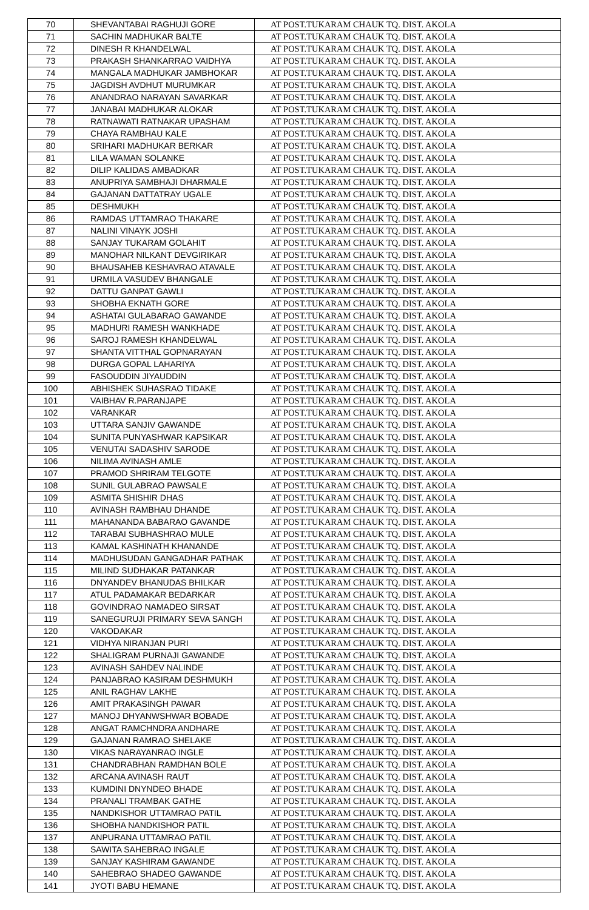| 70 | SHEVANTABAI RAGHUJI GORE | AT POST.TUKARAM CHAUK TQ. DIST. AKOLA |
| 71 | SACHIN MADHUKAR BALTE | AT POST.TUKARAM CHAUK TQ. DIST. AKOLA |
| 72 | DINESH R KHANDELWAL | AT POST.TUKARAM CHAUK TQ. DIST. AKOLA |
| 73 | PRAKASH SHANKARRAO VAIDHYA | AT POST.TUKARAM CHAUK TQ. DIST. AKOLA |
| 74 | MANGALA MADHUKAR JAMBHOKAR | AT POST.TUKARAM CHAUK TQ. DIST. AKOLA |
| 75 | JAGDISH AVDHUT MURUMKAR | AT POST.TUKARAM CHAUK TQ. DIST. AKOLA |
| 76 | ANANDRAO NARAYAN SAVARKAR | AT POST.TUKARAM CHAUK TQ. DIST. AKOLA |
| 77 | JANABAI MADHUKAR ALOKAR | AT POST.TUKARAM CHAUK TQ. DIST. AKOLA |
| 78 | RATNAWATI RATNAKAR UPASHAM | AT POST.TUKARAM CHAUK TQ. DIST. AKOLA |
| 79 | CHAYA RAMBHAU KALE | AT POST.TUKARAM CHAUK TQ. DIST. AKOLA |
| 80 | SRIHARI MADHUKAR BERKAR | AT POST.TUKARAM CHAUK TQ. DIST. AKOLA |
| 81 | LILA WAMAN SOLANKE | AT POST.TUKARAM CHAUK TQ. DIST. AKOLA |
| 82 | DILIP KALIDAS AMBADKAR | AT POST.TUKARAM CHAUK TQ. DIST. AKOLA |
| 83 | ANUPRIYA SAMBHAJI DHARMALE | AT POST.TUKARAM CHAUK TQ. DIST. AKOLA |
| 84 | GAJANAN DATTATRAY UGALE | AT POST.TUKARAM CHAUK TQ. DIST. AKOLA |
| 85 | DESHMUKH | AT POST.TUKARAM CHAUK TQ. DIST. AKOLA |
| 86 | RAMDAS UTTAMRAO THAKARE | AT POST.TUKARAM CHAUK TQ. DIST. AKOLA |
| 87 | NALINI VINAYK JOSHI | AT POST.TUKARAM CHAUK TQ. DIST. AKOLA |
| 88 | SANJAY TUKARAM GOLAHIT | AT POST.TUKARAM CHAUK TQ. DIST. AKOLA |
| 89 | MANOHAR NILKANT DEVGIRIKAR | AT POST.TUKARAM CHAUK TQ. DIST. AKOLA |
| 90 | BHAUSAHEB KESHAVRAO ATAVALE | AT POST.TUKARAM CHAUK TQ. DIST. AKOLA |
| 91 | URMILA VASUDEV BHANGALE | AT POST.TUKARAM CHAUK TQ. DIST. AKOLA |
| 92 | DATTU GANPAT GAWLI | AT POST.TUKARAM CHAUK TQ. DIST. AKOLA |
| 93 | SHOBHA EKNATH GORE | AT POST.TUKARAM CHAUK TQ. DIST. AKOLA |
| 94 | ASHATAI GULABARAO GAWANDE | AT POST.TUKARAM CHAUK TQ. DIST. AKOLA |
| 95 | MADHURI RAMESH WANKHADE | AT POST.TUKARAM CHAUK TQ. DIST. AKOLA |
| 96 | SAROJ RAMESH KHANDELWAL | AT POST.TUKARAM CHAUK TQ. DIST. AKOLA |
| 97 | SHANTA VITTHAL GOPNARAYAN | AT POST.TUKARAM CHAUK TQ. DIST. AKOLA |
| 98 | DURGA GOPAL LAHARIYA | AT POST.TUKARAM CHAUK TQ. DIST. AKOLA |
| 99 | FASOUDDIN JIYAUDDIN | AT POST.TUKARAM CHAUK TQ. DIST. AKOLA |
| 100 | ABHISHEK SUHASRAO TIDAKE | AT POST.TUKARAM CHAUK TQ. DIST. AKOLA |
| 101 | VAIBHAV R.PARANJAPE | AT POST.TUKARAM CHAUK TQ. DIST. AKOLA |
| 102 | VARANKAR | AT POST.TUKARAM CHAUK TQ. DIST. AKOLA |
| 103 | UTTARA SANJIV GAWANDE | AT POST.TUKARAM CHAUK TQ. DIST. AKOLA |
| 104 | SUNITA PUNYASHWAR KAPSIKAR | AT POST.TUKARAM CHAUK TQ. DIST. AKOLA |
| 105 | VENUTAI SADASHIV SARODE | AT POST.TUKARAM CHAUK TQ. DIST. AKOLA |
| 106 | NILIMA AVINASH AMLE | AT POST.TUKARAM CHAUK TQ. DIST. AKOLA |
| 107 | PRAMOD SHRIRAM TELGOTE | AT POST.TUKARAM CHAUK TQ. DIST. AKOLA |
| 108 | SUNIL GULABRAO PAWSALE | AT POST.TUKARAM CHAUK TQ. DIST. AKOLA |
| 109 | ASMITA SHISHIR DHAS | AT POST.TUKARAM CHAUK TQ. DIST. AKOLA |
| 110 | AVINASH RAMBHAU DHANDE | AT POST.TUKARAM CHAUK TQ. DIST. AKOLA |
| 111 | MAHANANDA BABARAO GAVANDE | AT POST.TUKARAM CHAUK TQ. DIST. AKOLA |
| 112 | TARABAI SUBHASHRAO MULE | AT POST.TUKARAM CHAUK TQ. DIST. AKOLA |
| 113 | KAMAL KASHINATH KHANANDE | AT POST.TUKARAM CHAUK TQ. DIST. AKOLA |
| 114 | MADHUSUDAN GANGADHAR PATHAK | AT POST.TUKARAM CHAUK TQ. DIST. AKOLA |
| 115 | MILIND SUDHAKAR PATANKAR | AT POST.TUKARAM CHAUK TQ. DIST. AKOLA |
| 116 | DNYANDEV BHANUDAS BHILKAR | AT POST.TUKARAM CHAUK TQ. DIST. AKOLA |
| 117 | ATUL PADAMAKAR BEDARKAR | AT POST.TUKARAM CHAUK TQ. DIST. AKOLA |
| 118 | GOVINDRAO NAMADEO SIRSAT | AT POST.TUKARAM CHAUK TQ. DIST. AKOLA |
| 119 | SANEGURUJI PRIMARY SEVA SANGH | AT POST.TUKARAM CHAUK TQ. DIST. AKOLA |
| 120 | VAKODAKAR | AT POST.TUKARAM CHAUK TQ. DIST. AKOLA |
| 121 | VIDHYA NIRANJAN PURI | AT POST.TUKARAM CHAUK TQ. DIST. AKOLA |
| 122 | SHALIGRAM PURNAJI GAWANDE | AT POST.TUKARAM CHAUK TQ. DIST. AKOLA |
| 123 | AVINASH SAHDEV NALINDE | AT POST.TUKARAM CHAUK TQ. DIST. AKOLA |
| 124 | PANJABRAO KASIRAM DESHMUKH | AT POST.TUKARAM CHAUK TQ. DIST. AKOLA |
| 125 | ANIL RAGHAV LAKHE | AT POST.TUKARAM CHAUK TQ. DIST. AKOLA |
| 126 | AMIT PRAKASINGH PAWAR | AT POST.TUKARAM CHAUK TQ. DIST. AKOLA |
| 127 | MANOJ DHYANWSHWAR BOBADE | AT POST.TUKARAM CHAUK TQ. DIST. AKOLA |
| 128 | ANGAT RAMCHNDRA ANDHARE | AT POST.TUKARAM CHAUK TQ. DIST. AKOLA |
| 129 | GAJANAN RAMRAO SHELAKE | AT POST.TUKARAM CHAUK TQ. DIST. AKOLA |
| 130 | VIKAS NARAYANRAO INGLE | AT POST.TUKARAM CHAUK TQ. DIST. AKOLA |
| 131 | CHANDRABHAN RAMDHAN BOLE | AT POST.TUKARAM CHAUK TQ. DIST. AKOLA |
| 132 | ARCANA AVINASH RAUT | AT POST.TUKARAM CHAUK TQ. DIST. AKOLA |
| 133 | KUMDINI DNYNDEO BHADE | AT POST.TUKARAM CHAUK TQ. DIST. AKOLA |
| 134 | PRANALI TRAMBAK GATHE | AT POST.TUKARAM CHAUK TQ. DIST. AKOLA |
| 135 | NANDKISHOR UTTAMRAO PATIL | AT POST.TUKARAM CHAUK TQ. DIST. AKOLA |
| 136 | SHOBHA NANDKISHOR PATIL | AT POST.TUKARAM CHAUK TQ. DIST. AKOLA |
| 137 | ANPURANA UTTAMRAO PATIL | AT POST.TUKARAM CHAUK TQ. DIST. AKOLA |
| 138 | SAWITA SAHEBRAO INGALE | AT POST.TUKARAM CHAUK TQ. DIST. AKOLA |
| 139 | SANJAY KASHIRAM GAWANDE | AT POST.TUKARAM CHAUK TQ. DIST. AKOLA |
| 140 | SAHEBRAO SHADEO GAWANDE | AT POST.TUKARAM CHAUK TQ. DIST. AKOLA |
| 141 | JYOTI BABU HEMANE | AT POST.TUKARAM CHAUK TQ. DIST. AKOLA |